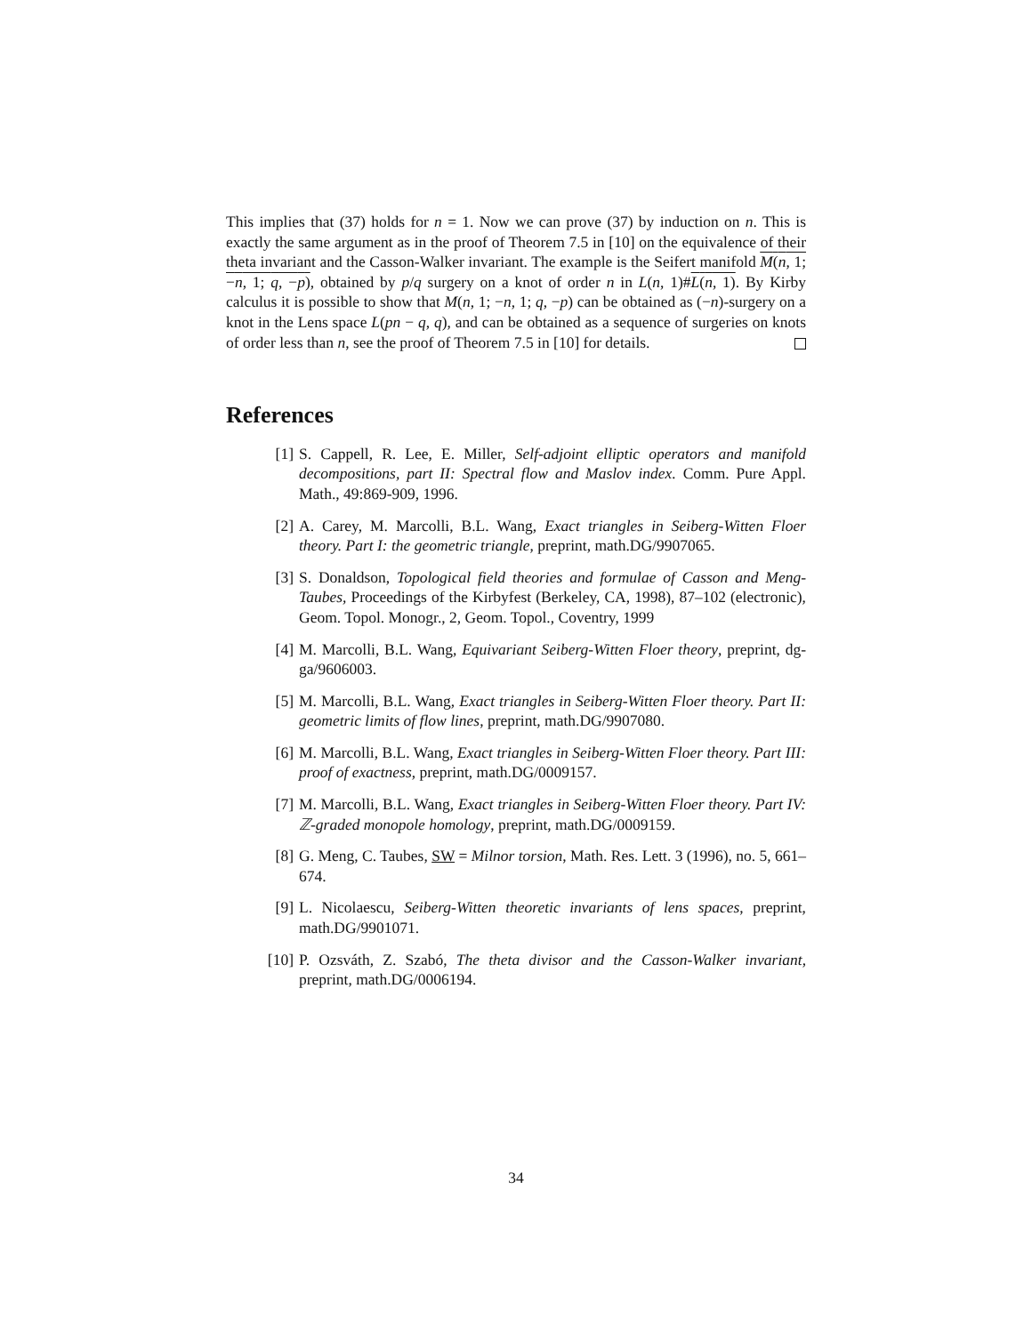This implies that (37) holds for n = 1. Now we can prove (37) by induction on n. This is exactly the same argument as in the proof of Theorem 7.5 in [10] on the equivalence of their theta invariant and the Casson-Walker invariant. The example is the Seifert manifold M(n, 1; −n, 1; q, −p), obtained by p/q surgery on a knot of order n in L(n, 1)#L(n, 1). By Kirby calculus it is possible to show that M(n, 1; −n, 1; q, −p) can be obtained as (−n)-surgery on a knot in the Lens space L(pn − q, q), and can be obtained as a sequence of surgeries on knots of order less than n, see the proof of Theorem 7.5 in [10] for details.
References
[1] S. Cappell, R. Lee, E. Miller, Self-adjoint elliptic operators and manifold decompositions, part II: Spectral flow and Maslov index. Comm. Pure Appl. Math., 49:869-909, 1996.
[2] A. Carey, M. Marcolli, B.L. Wang, Exact triangles in Seiberg-Witten Floer theory. Part I: the geometric triangle, preprint, math.DG/9907065.
[3] S. Donaldson, Topological field theories and formulae of Casson and Meng-Taubes, Proceedings of the Kirbyfest (Berkeley, CA, 1998), 87–102 (electronic), Geom. Topol. Monogr., 2, Geom. Topol., Coventry, 1999
[4] M. Marcolli, B.L. Wang, Equivariant Seiberg-Witten Floer theory, preprint, dg-ga/9606003.
[5] M. Marcolli, B.L. Wang, Exact triangles in Seiberg-Witten Floer theory. Part II: geometric limits of flow lines, preprint, math.DG/9907080.
[6] M. Marcolli, B.L. Wang, Exact triangles in Seiberg-Witten Floer theory. Part III: proof of exactness, preprint, math.DG/0009157.
[7] M. Marcolli, B.L. Wang, Exact triangles in Seiberg-Witten Floer theory. Part IV: ℤ-graded monopole homology, preprint, math.DG/0009159.
[8] G. Meng, C. Taubes, SW = Milnor torsion, Math. Res. Lett. 3 (1996), no. 5, 661–674.
[9] L. Nicolaescu, Seiberg-Witten theoretic invariants of lens spaces, preprint, math.DG/9901071.
[10] P. Ozsváth, Z. Szabó, The theta divisor and the Casson-Walker invariant, preprint, math.DG/0006194.
34